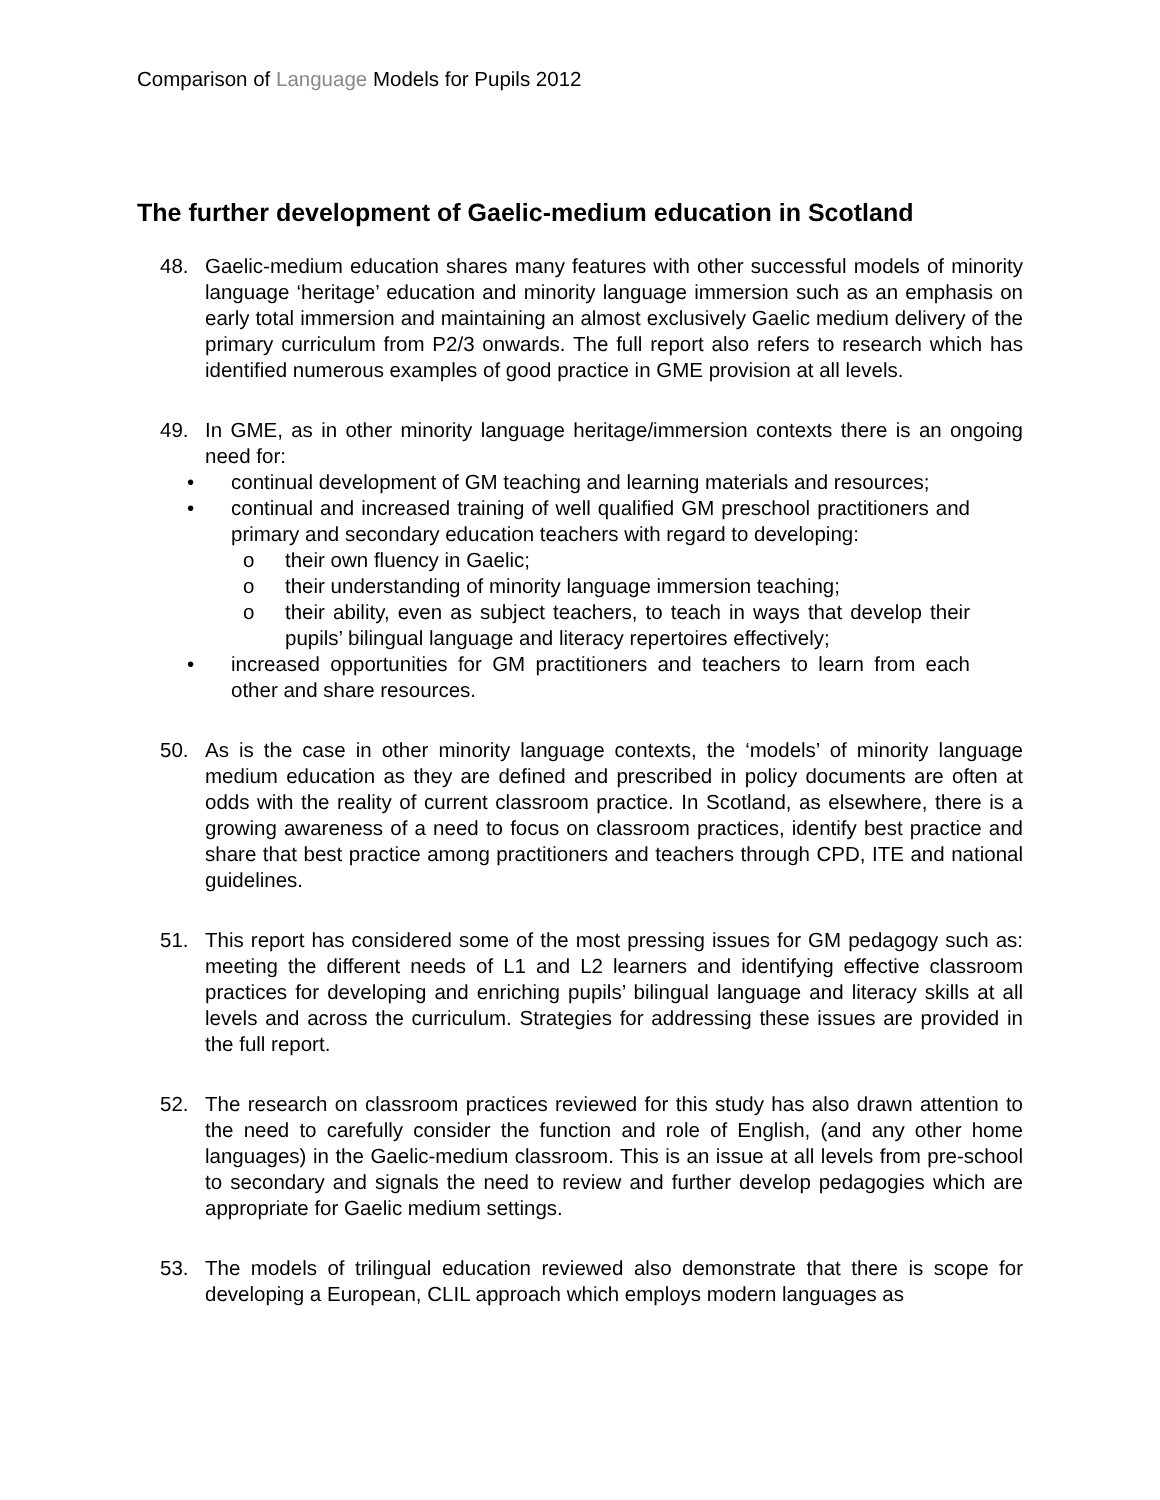Comparison of Language Models for Pupils 2012
The further development of Gaelic-medium education in Scotland
48. Gaelic-medium education shares many features with other successful models of minority language ‘heritage’ education and minority language immersion such as an emphasis on early total immersion and maintaining an almost exclusively Gaelic medium delivery of the primary curriculum from P2/3 onwards. The full report also refers to research which has identified numerous examples of good practice in GME provision at all levels.
49. In GME, as in other minority language heritage/immersion contexts there is an ongoing need for:
• continual development of GM teaching and learning materials and resources;
• continual and increased training of well qualified GM preschool practitioners and primary and secondary education teachers with regard to developing:
o their own fluency in Gaelic;
o their understanding of minority language immersion teaching;
o their ability, even as subject teachers, to teach in ways that develop their pupils’ bilingual language and literacy repertoires effectively;
• increased opportunities for GM practitioners and teachers to learn from each other and share resources.
50. As is the case in other minority language contexts, the ‘models’ of minority language medium education as they are defined and prescribed in policy documents are often at odds with the reality of current classroom practice. In Scotland, as elsewhere, there is a growing awareness of a need to focus on classroom practices, identify best practice and share that best practice among practitioners and teachers through CPD, ITE and national guidelines.
51. This report has considered some of the most pressing issues for GM pedagogy such as: meeting the different needs of L1 and L2 learners and identifying effective classroom practices for developing and enriching pupils’ bilingual language and literacy skills at all levels and across the curriculum. Strategies for addressing these issues are provided in the full report.
52. The research on classroom practices reviewed for this study has also drawn attention to the need to carefully consider the function and role of English, (and any other home languages) in the Gaelic-medium classroom. This is an issue at all levels from pre-school to secondary and signals the need to review and further develop pedagogies which are appropriate for Gaelic medium settings.
53. The models of trilingual education reviewed also demonstrate that there is scope for developing a European, CLIL approach which employs modern languages as